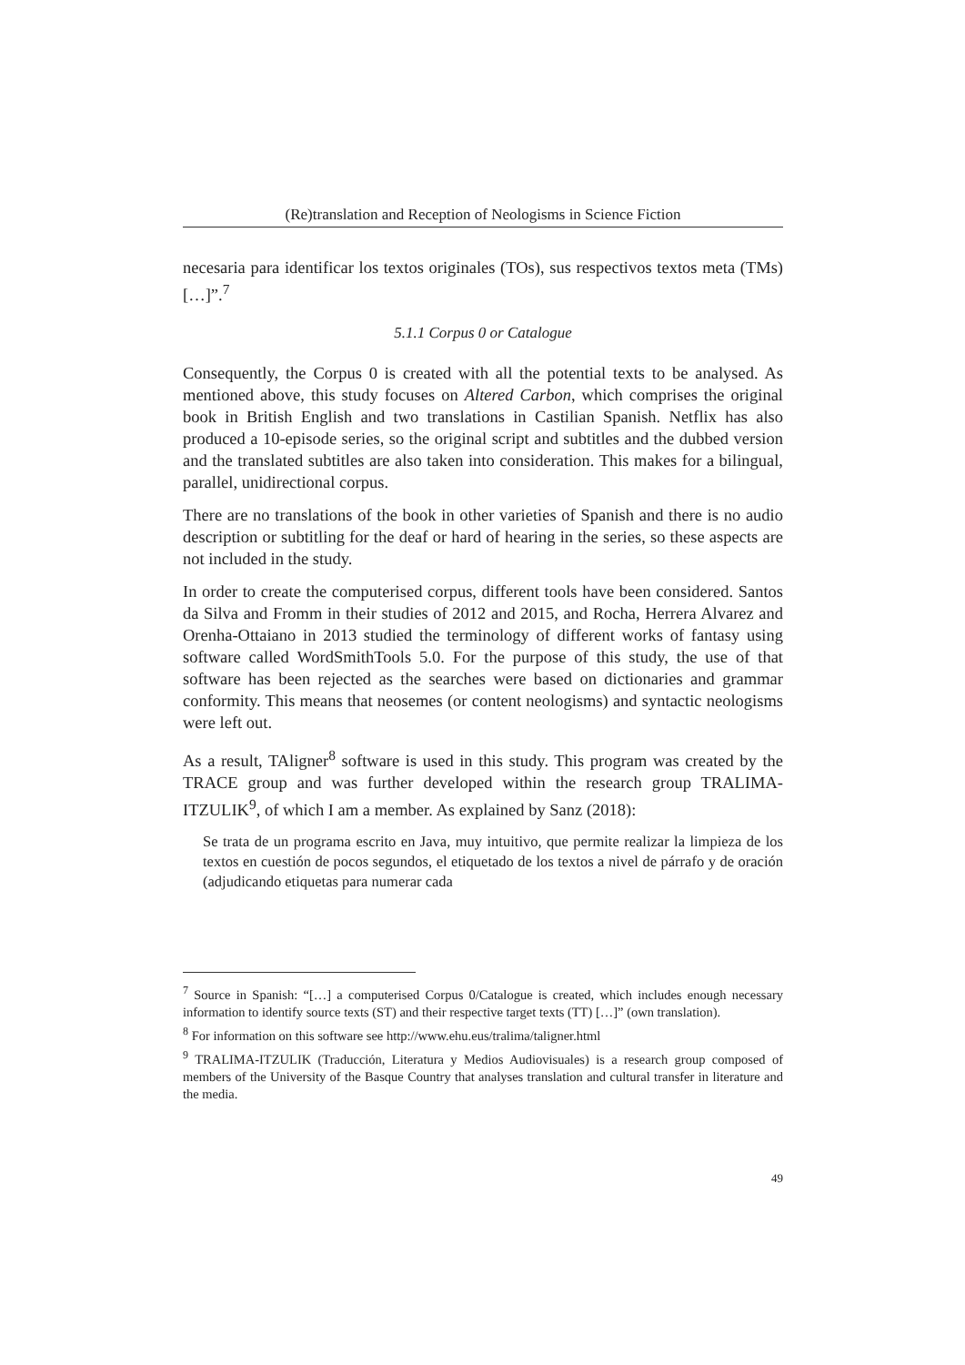(Re)translation and Reception of Neologisms in Science Fiction
necesaria para identificar los textos originales (TOs), sus respectivos textos meta (TMs) […]”.<sup>7</sup>
5.1.1 Corpus 0 or Catalogue
Consequently, the Corpus 0 is created with all the potential texts to be analysed. As mentioned above, this study focuses on Altered Carbon, which comprises the original book in British English and two translations in Castilian Spanish. Netflix has also produced a 10-episode series, so the original script and subtitles and the dubbed version and the translated subtitles are also taken into consideration. This makes for a bilingual, parallel, unidirectional corpus.
There are no translations of the book in other varieties of Spanish and there is no audio description or subtitling for the deaf or hard of hearing in the series, so these aspects are not included in the study.
In order to create the computerised corpus, different tools have been considered. Santos da Silva and Fromm in their studies of 2012 and 2015, and Rocha, Herrera Alvarez and Orenha-Ottaiano in 2013 studied the terminology of different works of fantasy using software called WordSmithTools 5.0. For the purpose of this study, the use of that software has been rejected as the searches were based on dictionaries and grammar conformity. This means that neosemes (or content neologisms) and syntactic neologisms were left out.
As a result, TAligner<sup>8</sup> software is used in this study. This program was created by the TRACE group and was further developed within the research group TRALIMA-ITZULIK<sup>9</sup>, of which I am a member. As explained by Sanz (2018):
Se trata de un programa escrito en Java, muy intuitivo, que permite realizar la limpieza de los textos en cuestión de pocos segundos, el etiquetado de los textos a nivel de párrafo y de oración (adjudicando etiquetas para numerar cada
<sup>7</sup> Source in Spanish: “[…] a computerised Corpus 0/Catalogue is created, which includes enough necessary information to identify source texts (ST) and their respective target texts (TT) […]” (own translation).
<sup>8</sup> For information on this software see http://www.ehu.eus/tralima/taligner.html
<sup>9</sup> TRALIMA-ITZULIK (Traducción, Literatura y Medios Audiovisuales) is a research group composed of members of the University of the Basque Country that analyses translation and cultural transfer in literature and the media.
49